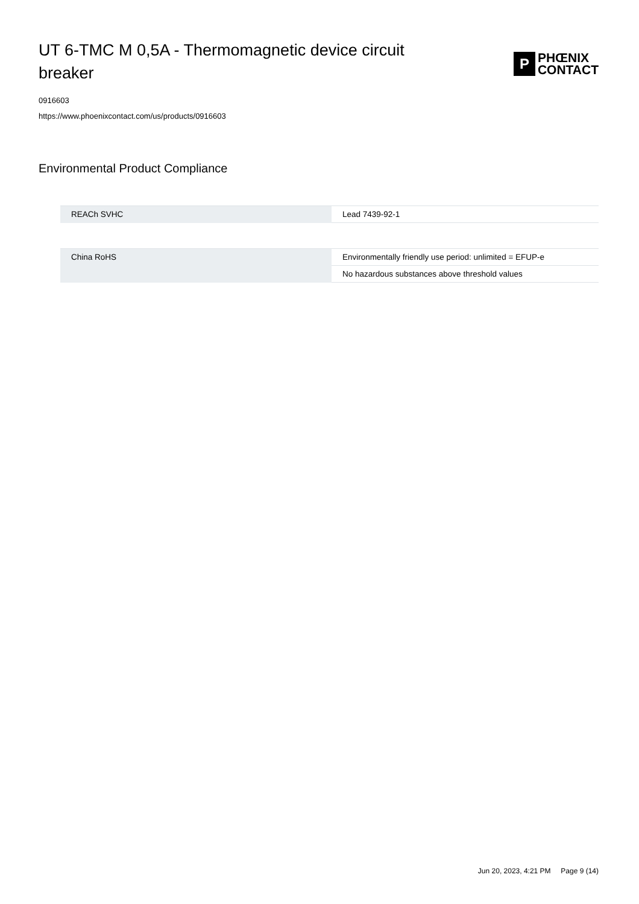UT 6-TMC M 0,5A - Thermomagnetic device circuit breaker
P
PHŒNIX
CONTACT
0916603
https://www.phoenixcontact.com/us/products/0916603
Environmental Product Compliance
| REACh SVHC | Lead 7439-92-1 |
| China RoHS | Environmentally friendly use period: unlimited = EFUP-e |
| | No hazardous substances above threshold values |
Jun 20, 2023, 4:21 PM Page 9 (14)